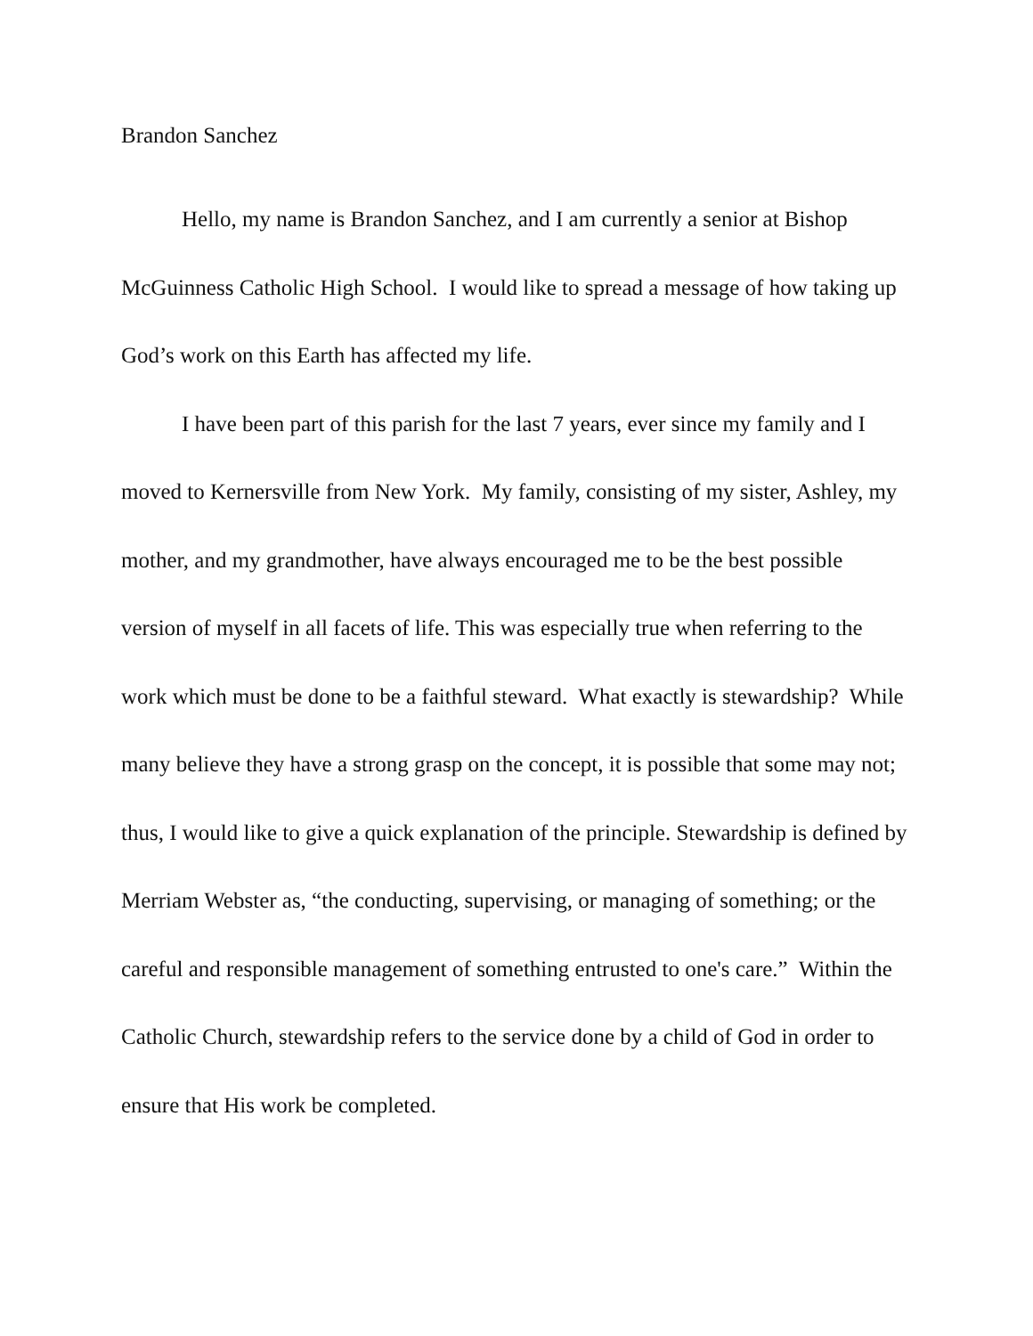Brandon Sanchez
Hello, my name is Brandon Sanchez, and I am currently a senior at Bishop McGuinness Catholic High School. I would like to spread a message of how taking up God’s work on this Earth has affected my life.
I have been part of this parish for the last 7 years, ever since my family and I moved to Kernersville from New York. My family, consisting of my sister, Ashley, my mother, and my grandmother, have always encouraged me to be the best possible version of myself in all facets of life. This was especially true when referring to the work which must be done to be a faithful steward. What exactly is stewardship? While many believe they have a strong grasp on the concept, it is possible that some may not; thus, I would like to give a quick explanation of the principle. Stewardship is defined by Merriam Webster as, “the conducting, supervising, or managing of something; or the careful and responsible management of something entrusted to one's care.” Within the Catholic Church, stewardship refers to the service done by a child of God in order to ensure that His work be completed.